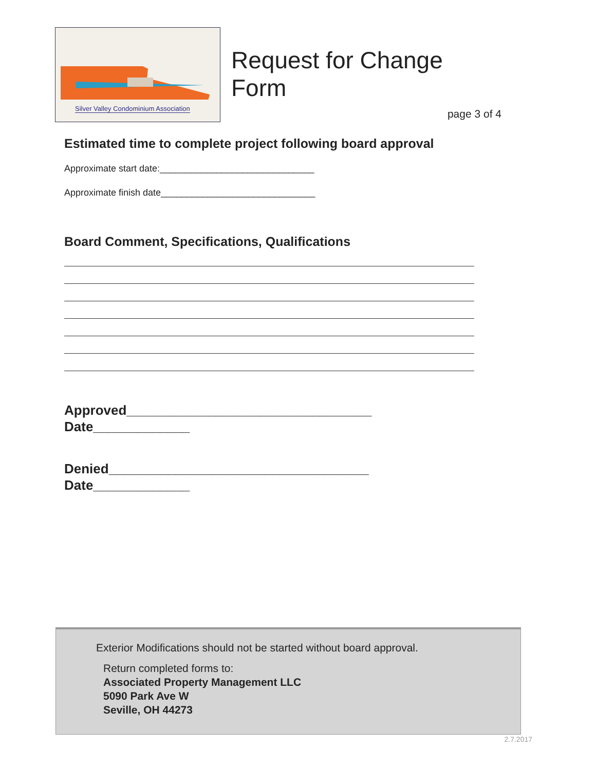Silver Valley Condominium Association
Request for Change Form
page 3 of 4
Estimated time to complete project following board approval
Approximate start date:______________________________
Approximate finish date______________________________
Board Comment, Specifications, Qualifications
Approved_________________________________
Date_____________
Denied___________________________________
Date_____________
Exterior Modifications should not be started without board approval.
Return completed forms to:
Associated Property Management LLC
5090 Park Ave W
Seville, OH 44273
2.7.2017